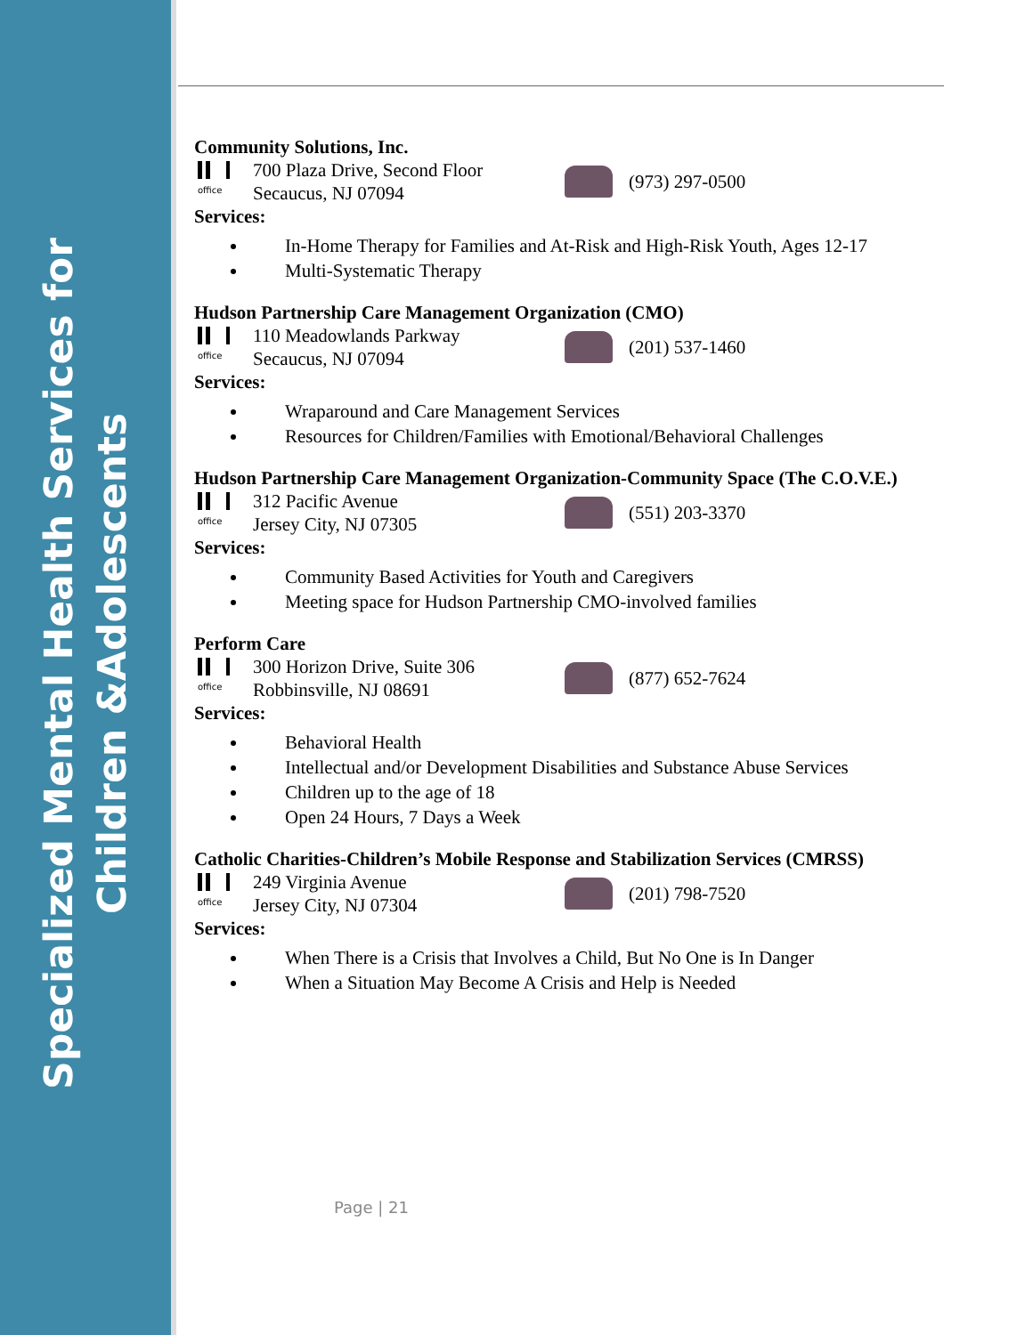Specialized Mental Health Services for
Children &Adolescents
Community Solutions, Inc.
office
700 Plaza Drive, Second Floor
Secaucus, NJ 07094
(973) 297-0500
Services:
In-Home Therapy for Families and At-Risk and High-Risk Youth, Ages 12-17
Multi-Systematic Therapy
Hudson Partnership Care Management Organization (CMO)
office
110 Meadowlands Parkway
Secaucus, NJ 07094
(201) 537-1460
Services:
Wraparound and Care Management Services
Resources for Children/Families with Emotional/Behavioral Challenges
Hudson Partnership Care Management Organization-Community Space (The C.O.V.E.)
office
312 Pacific Avenue
Jersey City, NJ 07305
(551) 203-3370
Services:
Community Based Activities for Youth and Caregivers
Meeting space for Hudson Partnership CMO-involved families
Perform Care
office
300 Horizon Drive, Suite 306
Robbinsville, NJ 08691
(877) 652-7624
Services:
Behavioral Health
Intellectual and/or Development Disabilities and Substance Abuse Services
Children up to the age of 18
Open 24 Hours, 7 Days a Week
Catholic Charities-Children’s Mobile Response and Stabilization Services (CMRSS)
office
249 Virginia Avenue
Jersey City, NJ 07304
(201) 798-7520
Services:
When There is a Crisis that Involves a Child, But No One is In Danger
When a Situation May Become A Crisis and Help is Needed
Page | 21